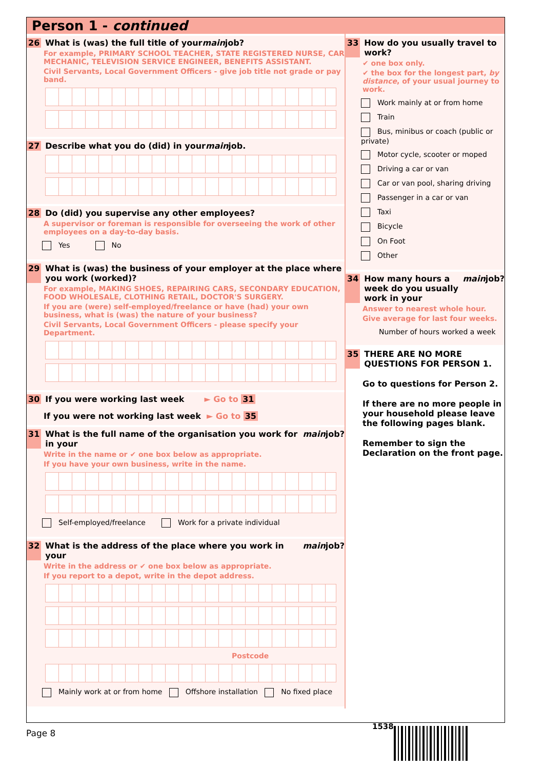Person 1 - continued
26 What is (was) the full title of your main job?
For example, PRIMARY SCHOOL TEACHER, STATE REGISTERED NURSE, CAR MECHANIC, TELEVISION SERVICE ENGINEER, BENEFITS ASSISTANT.
Civil Servants, Local Government Officers - give job title not grade or pay band.
27 Describe what you do (did) in your main job.
28 Do (did) you supervise any other employees?
A supervisor or foreman is responsible for overseeing the work of other employees on a day-to-day basis.
Yes No
29 What is (was) the business of your employer at the place where you work (worked)?
For example, MAKING SHOES, REPAIRING CARS, SECONDARY EDUCATION, FOOD WHOLESALE, CLOTHING RETAIL, DOCTOR'S SURGERY.
If you are (were) self-employed/freelance or have (had) your own business, what is (was) the nature of your business?
Civil Servants, Local Government Officers - please specify your Department.
30 If you were working last week ► Go to 31
If you were not working last week ► Go to 35
31 What is the full name of the organisation you work for in your main job?
Write in the name or ✔ one box below as appropriate.
If you have your own business, write in the name.
Self-employed/freelance Work for a private individual
32 What is the address of the place where you work in your main job?
Write in the address or ✔ one box below as appropriate.
If you report to a depot, write in the depot address.
Postcode
Mainly work at or from home Offshore installation No fixed place
33 How do you usually travel to work?
✔ one box only.
✔ the box for the longest part, by distance, of your usual journey to work.
Work mainly at or from home
Train
Bus, minibus or coach (public or private)
Motor cycle, scooter or moped
Driving a car or van
Car or van pool, sharing driving
Passenger in a car or van
Taxi
Bicycle
On Foot
Other
34 How many hours a week do you usually work in your main job?
Answer to nearest whole hour.
Give average for last four weeks.
Number of hours worked a week
35 THERE ARE NO MORE QUESTIONS FOR PERSON 1.
Go to questions for Person 2.
If there are no more people in your household please leave the following pages blank.
Remember to sign the Declaration on the front page.
Page 8
1538